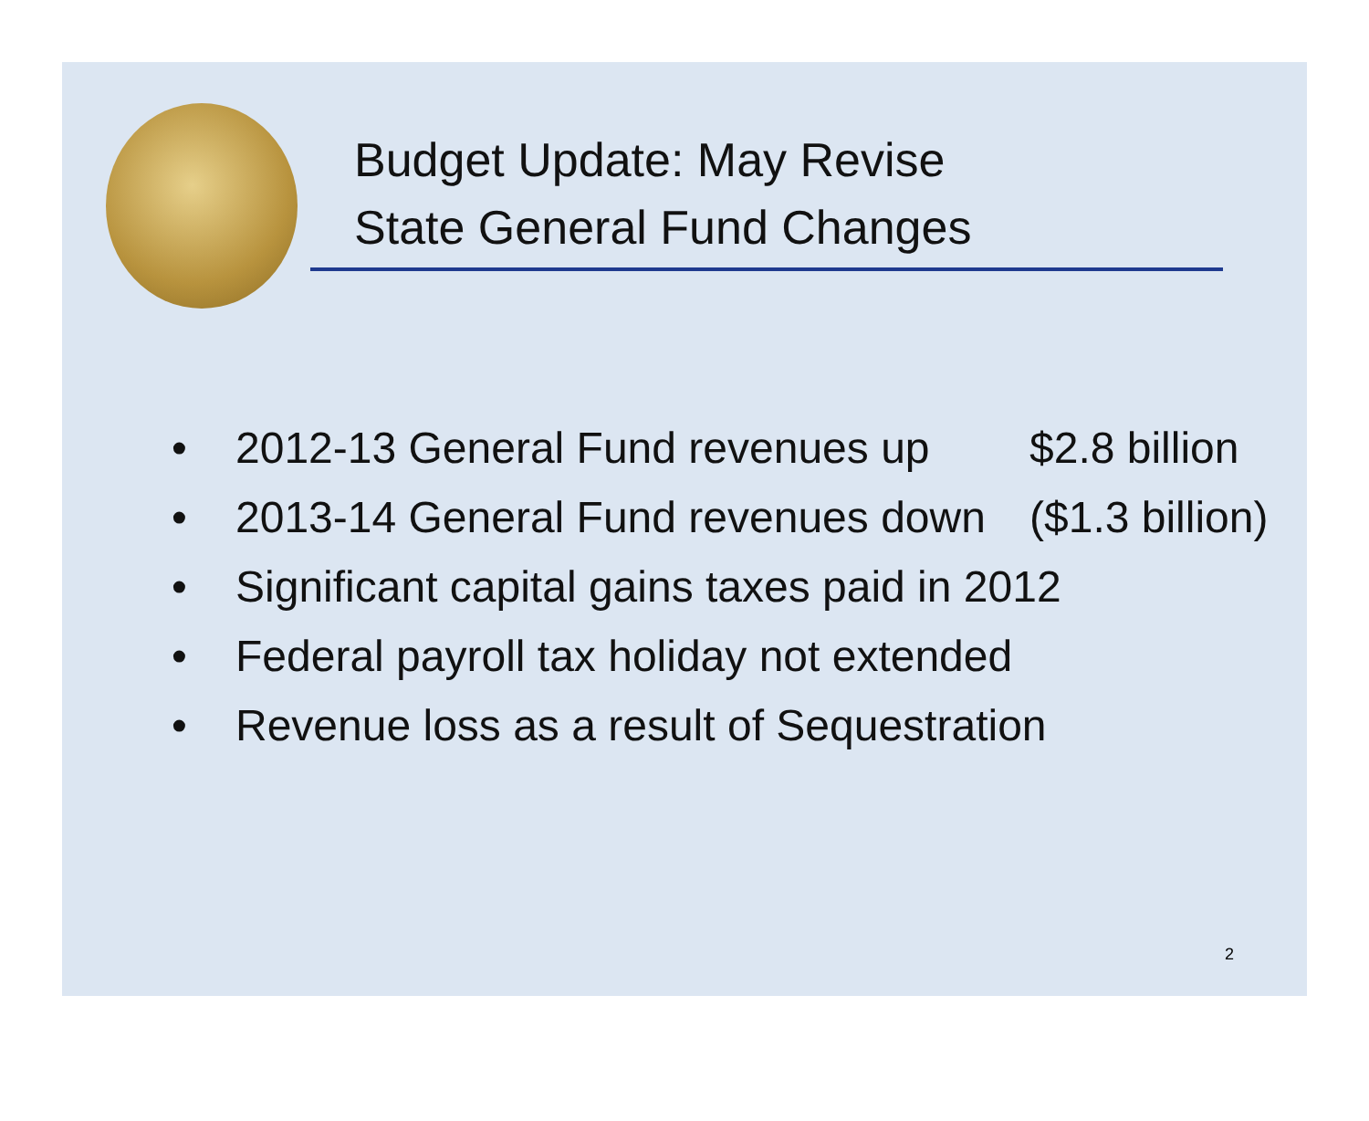Budget Update: May Revise
State General Fund Changes
• 2012-13 General Fund revenues up $2.8 billion
• 2013-14 General Fund revenues down ($1.3 billion)
• Significant capital gains taxes paid in 2012
• Federal payroll tax holiday not extended
• Revenue loss as a result of Sequestration
2